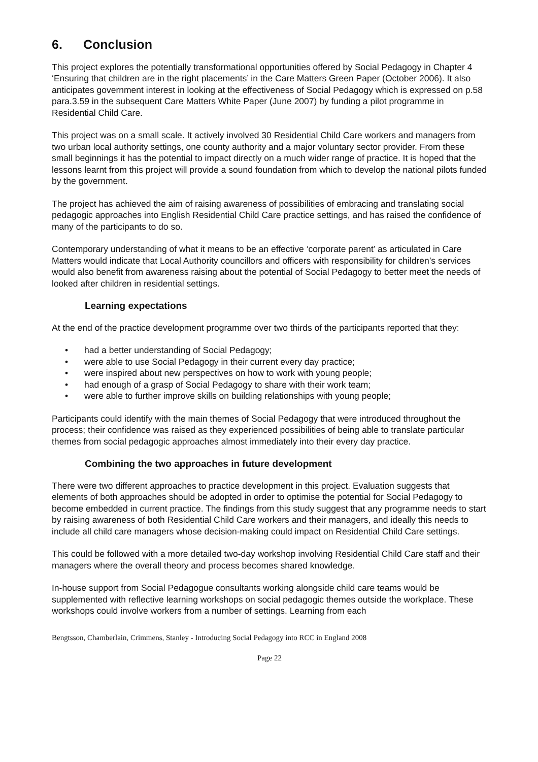6. Conclusion
This project explores the potentially transformational opportunities offered by Social Pedagogy in Chapter 4 ‘Ensuring that children are in the right placements’ in the Care Matters Green Paper (October 2006). It also anticipates government interest in looking at the effectiveness of Social Pedagogy which is expressed on p.58 para.3.59 in the subsequent Care Matters White Paper (June 2007) by funding a pilot programme in Residential Child Care.
This project was on a small scale. It actively involved 30 Residential Child Care workers and managers from two urban local authority settings, one county authority and a major voluntary sector provider. From these small beginnings it has the potential to impact directly on a much wider range of practice. It is hoped that the lessons learnt from this project will provide a sound foundation from which to develop the national pilots funded by the government.
The project has achieved the aim of raising awareness of possibilities of embracing and translating social pedagogic approaches into English Residential Child Care practice settings, and has raised the confidence of many of the participants to do so.
Contemporary understanding of what it means to be an effective ‘corporate parent’ as articulated in Care Matters would indicate that Local Authority councillors and officers with responsibility for children’s services would also benefit from awareness raising about the potential of Social Pedagogy to better meet the needs of looked after children in residential settings.
Learning expectations
At the end of the practice development programme over two thirds of the participants reported that they:
• had a better understanding of Social Pedagogy;
• were able to use Social Pedagogy in their current every day practice;
• were inspired about new perspectives on how to work with young people;
• had enough of a grasp of Social Pedagogy to share with their work team;
• were able to further improve skills on building relationships with young people;
Participants could identify with the main themes of Social Pedagogy that were introduced throughout the process; their confidence was raised as they experienced possibilities of being able to translate particular themes from social pedagogic approaches almost immediately into their every day practice.
Combining the two approaches in future development
There were two different approaches to practice development in this project. Evaluation suggests that elements of both approaches should be adopted in order to optimise the potential for Social Pedagogy to become embedded in current practice. The findings from this study suggest that any programme needs to start by raising awareness of both Residential Child Care workers and their managers, and ideally this needs to include all child care managers whose decision-making could impact on Residential Child Care settings.
This could be followed with a more detailed two-day workshop involving Residential Child Care staff and their managers where the overall theory and process becomes shared knowledge.
In-house support from Social Pedagogue consultants working alongside child care teams would be supplemented with reflective learning workshops on social pedagogic themes outside the workplace. These workshops could involve workers from a number of settings. Learning from each
Bengtsson, Chamberlain, Crimmens, Stanley - Introducing Social Pedagogy into RCC in England 2008
Page 22